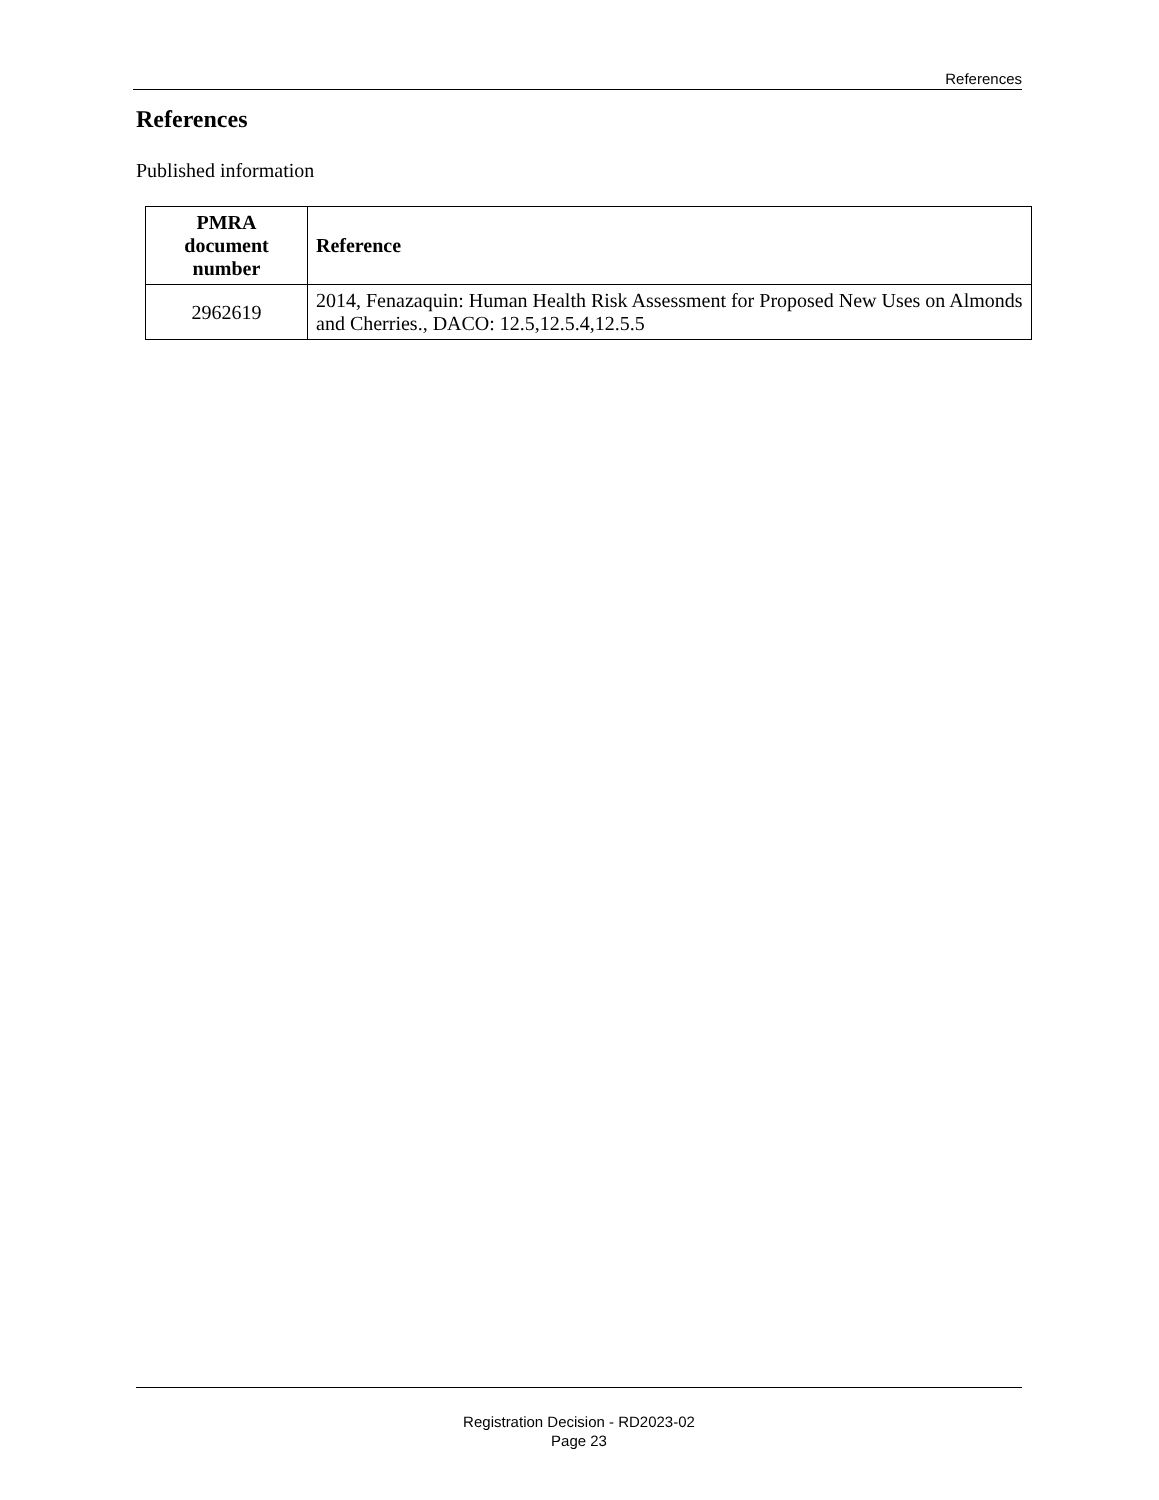References
References
Published information
| PMRA document number | Reference |
| --- | --- |
| 2962619 | 2014, Fenazaquin: Human Health Risk Assessment for Proposed New Uses on Almonds and Cherries., DACO: 12.5,12.5.4,12.5.5 |
Registration Decision - RD2023-02
Page 23